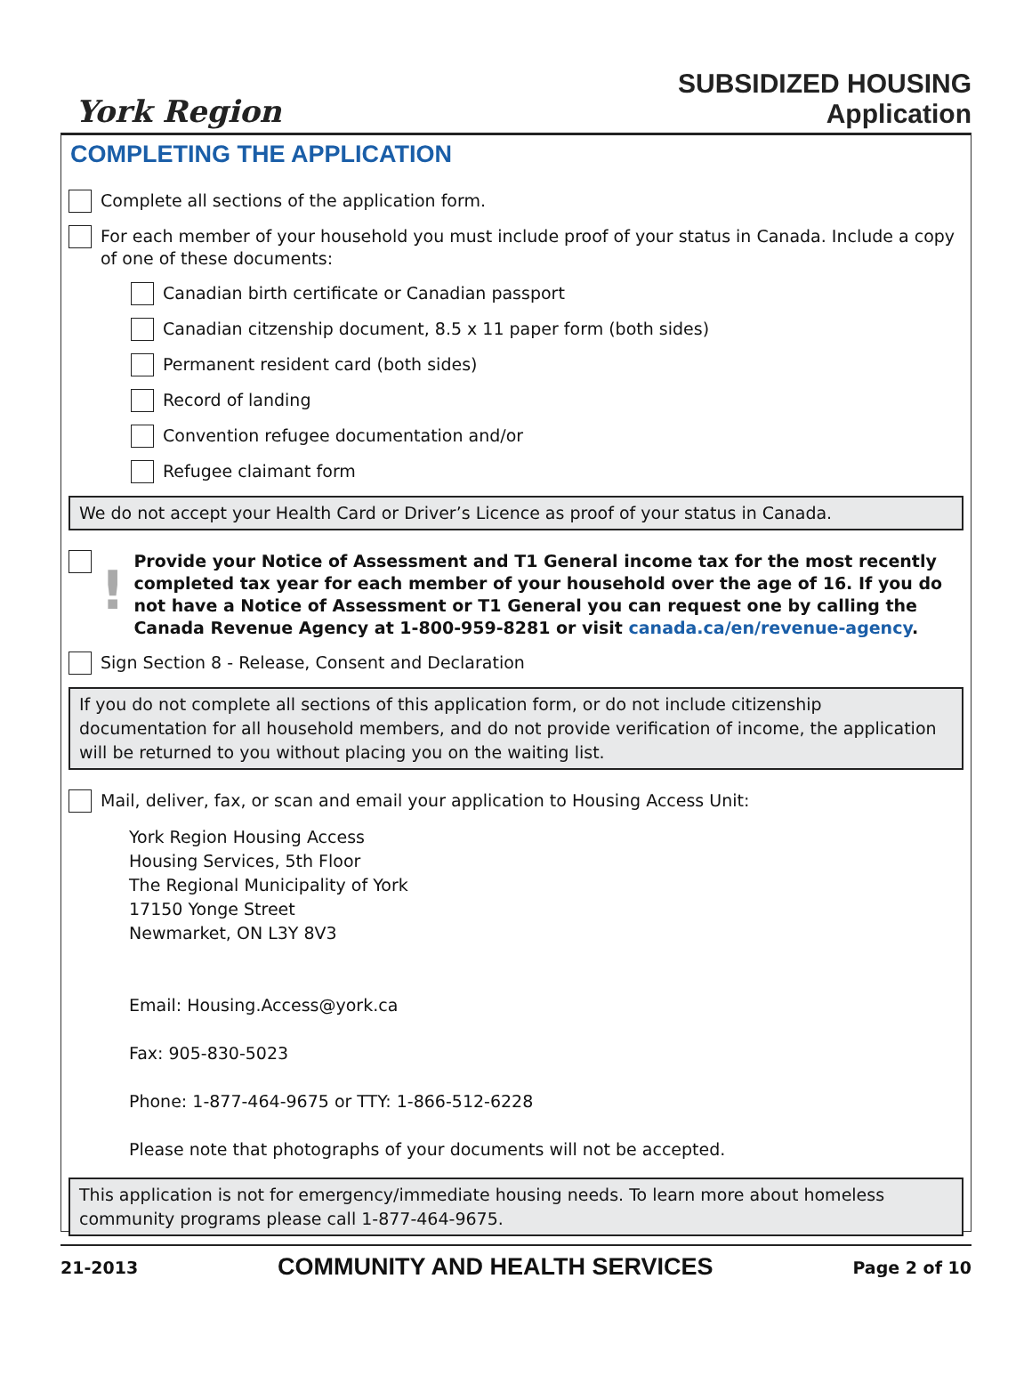York Region
SUBSIDIZED HOUSING
Application
COMPLETING THE APPLICATION
Complete all sections of the application form.
For each member of your household you must include proof of your status in Canada. Include a copy of one of these documents:
Canadian birth certificate or Canadian passport
Canadian citzenship document, 8.5 x 11 paper form (both sides)
Permanent resident card (both sides)
Record of landing
Convention refugee documentation and/or
Refugee claimant form
We do not accept your Health Card or Driver’s Licence as proof of your status in Canada.
!
Provide your Notice of Assessment and T1 General income tax for the most recently completed tax year for each member of your household over the age of 16. If you do not have a Notice of Assessment or T1 General you can request one by calling the Canada Revenue Agency at 1-800-959-8281 or visit canada.ca/en/revenue-agency.
Sign Section 8 - Release, Consent and Declaration
If you do not complete all sections of this application form, or do not include citizenship documentation for all household members, and do not provide verification of income, the application will be returned to you without placing you on the waiting list.
Mail, deliver, fax, or scan and email your application to Housing Access Unit:
York Region Housing Access
Housing Services, 5th Floor
The Regional Municipality of York
17150 Yonge Street
Newmarket, ON L3Y 8V3
Email: Housing.Access@york.ca
Fax: 905-830-5023
Phone: 1-877-464-9675 or TTY: 1-866-512-6228
Please note that photographs of your documents will not be accepted.
This application is not for emergency/immediate housing needs. To learn more about homeless community programs please call 1-877-464-9675.
21-2013 COMMUNITY AND HEALTH SERVICES Page 2 of 10